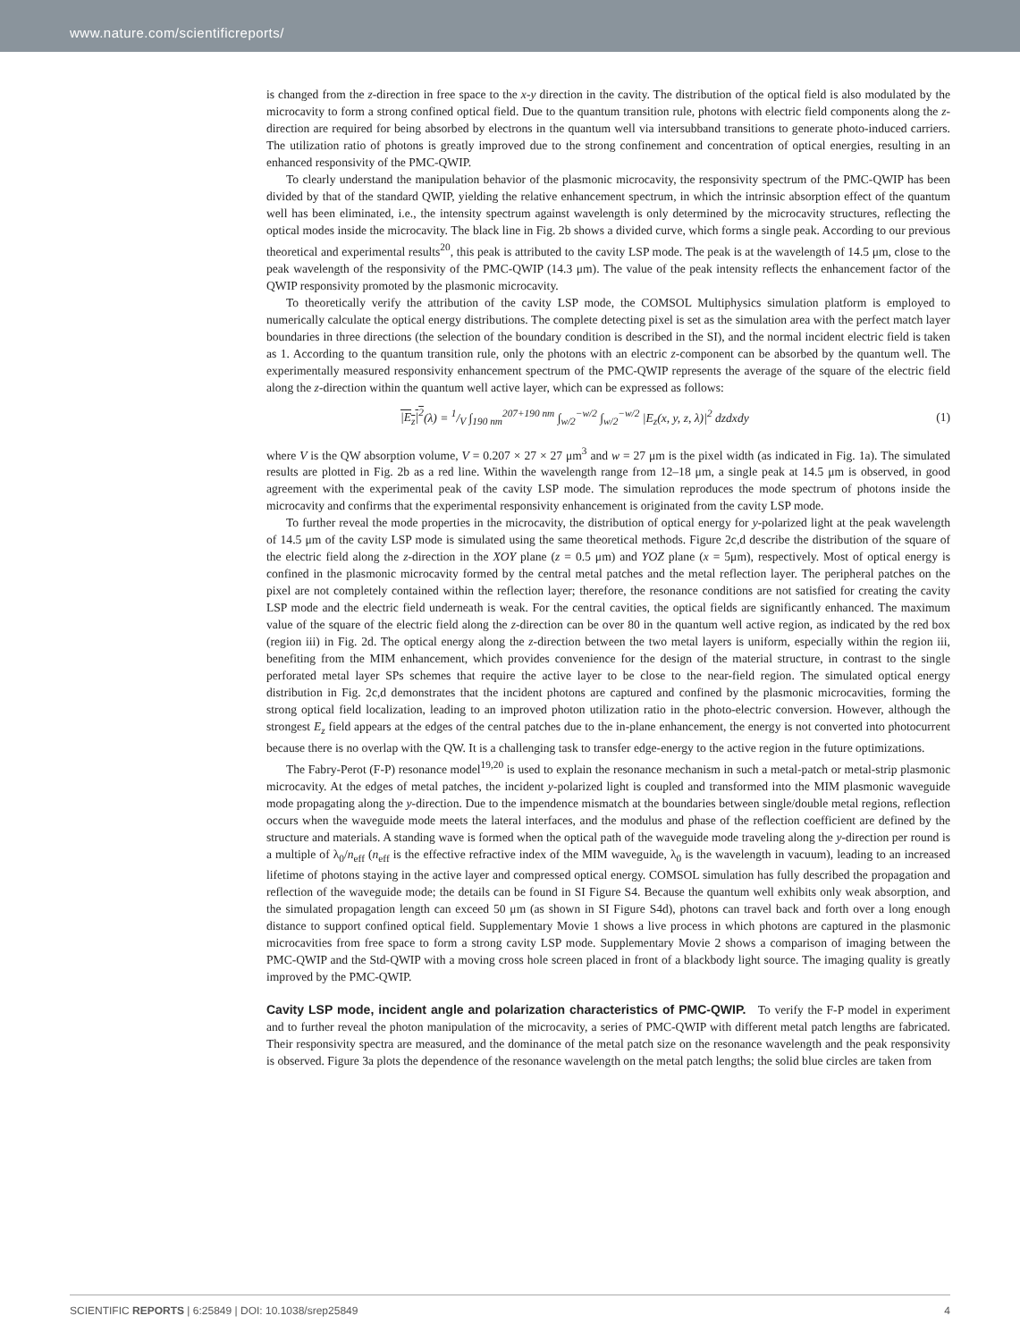www.nature.com/scientificreports/
is changed from the z-direction in free space to the x-y direction in the cavity. The distribution of the optical field is also modulated by the microcavity to form a strong confined optical field. Due to the quantum transition rule, photons with electric field components along the z-direction are required for being absorbed by electrons in the quantum well via intersubband transitions to generate photo-induced carriers. The utilization ratio of photons is greatly improved due to the strong confinement and concentration of optical energies, resulting in an enhanced responsivity of the PMC-QWIP.
To clearly understand the manipulation behavior of the plasmonic microcavity, the responsivity spectrum of the PMC-QWIP has been divided by that of the standard QWIP, yielding the relative enhancement spectrum, in which the intrinsic absorption effect of the quantum well has been eliminated, i.e., the intensity spectrum against wavelength is only determined by the microcavity structures, reflecting the optical modes inside the microcavity. The black line in Fig. 2b shows a divided curve, which forms a single peak. According to our previous theoretical and experimental results<sup>20</sup>, this peak is attributed to the cavity LSP mode. The peak is at the wavelength of 14.5 μm, close to the peak wavelength of the responsivity of the PMC-QWIP (14.3 μm). The value of the peak intensity reflects the enhancement factor of the QWIP responsivity promoted by the plasmonic microcavity.
To theoretically verify the attribution of the cavity LSP mode, the COMSOL Multiphysics simulation platform is employed to numerically calculate the optical energy distributions. The complete detecting pixel is set as the simulation area with the perfect match layer boundaries in three directions (the selection of the boundary condition is described in the SI), and the normal incident electric field is taken as 1. According to the quantum transition rule, only the photons with an electric z-component can be absorbed by the quantum well. The experimentally measured responsivity enhancement spectrum of the PMC-QWIP represents the average of the square of the electric field along the z-direction within the quantum well active layer, which can be expressed as follows:
|E<sub>z</sub>|<sup>2</sup>(λ) = 1/V ∫<sub>190 nm</sub><sup>207+190 nm</sup> ∫<sub>w/2</sub><sup>−w/2</sup> ∫<sub>w/2</sub><sup>−w/2</sup> |E<sub>z</sub>(x, y, z, λ)|<sup>2</sup> dzdxdy (1)
where V is the QW absorption volume, V = 0.207 × 27 × 27 μm<sup>3</sup> and w = 27 μm is the pixel width (as indicated in Fig. 1a). The simulated results are plotted in Fig. 2b as a red line. Within the wavelength range from 12–18 μm, a single peak at 14.5 μm is observed, in good agreement with the experimental peak of the cavity LSP mode. The simulation reproduces the mode spectrum of photons inside the microcavity and confirms that the experimental responsivity enhancement is originated from the cavity LSP mode.
To further reveal the mode properties in the microcavity, the distribution of optical energy for y-polarized light at the peak wavelength of 14.5 μm of the cavity LSP mode is simulated using the same theoretical methods. Figure 2c,d describe the distribution of the square of the electric field along the z-direction in the XOY plane (z = 0.5 μm) and YOZ plane (x = 5μm), respectively. Most of optical energy is confined in the plasmonic microcavity formed by the central metal patches and the metal reflection layer. The peripheral patches on the pixel are not completely contained within the reflection layer; therefore, the resonance conditions are not satisfied for creating the cavity LSP mode and the electric field underneath is weak. For the central cavities, the optical fields are significantly enhanced. The maximum value of the square of the electric field along the z-direction can be over 80 in the quantum well active region, as indicated by the red box (region iii) in Fig. 2d. The optical energy along the z-direction between the two metal layers is uniform, especially within the region iii, benefiting from the MIM enhancement, which provides convenience for the design of the material structure, in contrast to the single perforated metal layer SPs schemes that require the active layer to be close to the near-field region. The simulated optical energy distribution in Fig. 2c,d demonstrates that the incident photons are captured and confined by the plasmonic microcavities, forming the strong optical field localization, leading to an improved photon utilization ratio in the photo-electric conversion. However, although the strongest E<sub>z</sub> field appears at the edges of the central patches due to the in-plane enhancement, the energy is not converted into photocurrent because there is no overlap with the QW. It is a challenging task to transfer edge-energy to the active region in the future optimizations.
The Fabry-Perot (F-P) resonance model<sup>19,20</sup> is used to explain the resonance mechanism in such a metal-patch or metal-strip plasmonic microcavity. At the edges of metal patches, the incident y-polarized light is coupled and transformed into the MIM plasmonic waveguide mode propagating along the y-direction. Due to the impendence mismatch at the boundaries between single/double metal regions, reflection occurs when the waveguide mode meets the lateral interfaces, and the modulus and phase of the reflection coefficient are defined by the structure and materials. A standing wave is formed when the optical path of the waveguide mode traveling along the y-direction per round is a multiple of λ<sub>0</sub>/n<sub>eff</sub> (n<sub>eff</sub> is the effective refractive index of the MIM waveguide, λ<sub>0</sub> is the wavelength in vacuum), leading to an increased lifetime of photons staying in the active layer and compressed optical energy. COMSOL simulation has fully described the propagation and reflection of the waveguide mode; the details can be found in SI Figure S4. Because the quantum well exhibits only weak absorption, and the simulated propagation length can exceed 50 μm (as shown in SI Figure S4d), photons can travel back and forth over a long enough distance to support confined optical field. Supplementary Movie 1 shows a live process in which photons are captured in the plasmonic microcavities from free space to form a strong cavity LSP mode. Supplementary Movie 2 shows a comparison of imaging between the PMC-QWIP and the Std-QWIP with a moving cross hole screen placed in front of a blackbody light source. The imaging quality is greatly improved by the PMC-QWIP.
Cavity LSP mode, incident angle and polarization characteristics of PMC-QWIP.
To verify the F-P model in experiment and to further reveal the photon manipulation of the microcavity, a series of PMC-QWIP with different metal patch lengths are fabricated. Their responsivity spectra are measured, and the dominance of the metal patch size on the resonance wavelength and the peak responsivity is observed. Figure 3a plots the dependence of the resonance wavelength on the metal patch lengths; the solid blue circles are taken from
SCIENTIFIC REPORTS | 6:25849 | DOI: 10.1038/srep25849 4